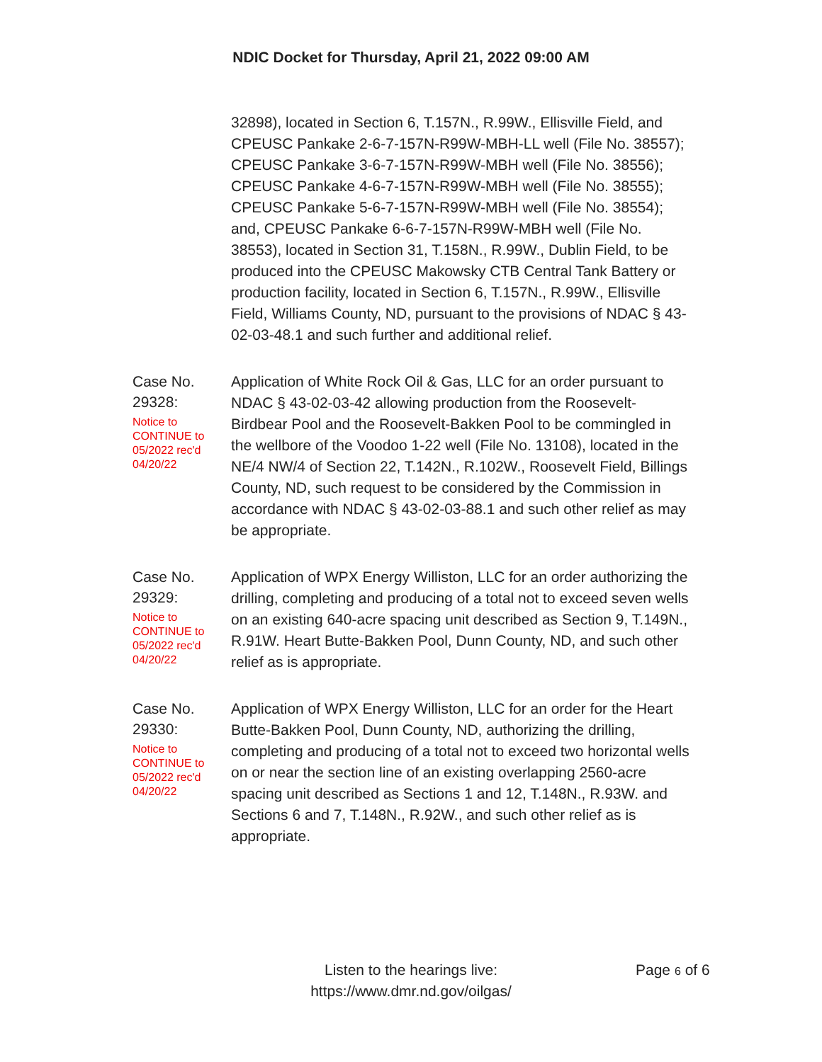NDIC Docket for Thursday, April 21, 2022 09:00 AM
32898), located in Section 6, T.157N., R.99W., Ellisville Field, and CPEUSC Pankake 2-6-7-157N-R99W-MBH-LL well (File No. 38557); CPEUSC Pankake 3-6-7-157N-R99W-MBH well (File No. 38556); CPEUSC Pankake 4-6-7-157N-R99W-MBH well (File No. 38555); CPEUSC Pankake 5-6-7-157N-R99W-MBH well (File No. 38554); and, CPEUSC Pankake 6-6-7-157N-R99W-MBH well (File No. 38553), located in Section 31, T.158N., R.99W., Dublin Field, to be produced into the CPEUSC Makowsky CTB Central Tank Battery or production facility, located in Section 6, T.157N., R.99W., Ellisville Field, Williams County, ND, pursuant to the provisions of NDAC § 43-02-03-48.1 and such further and additional relief.
Case No. 29328:
Notice to CONTINUE to 05/2022 rec'd 04/20/22
Application of White Rock Oil & Gas, LLC for an order pursuant to NDAC § 43-02-03-42 allowing production from the Roosevelt-Birdbear Pool and the Roosevelt-Bakken Pool to be commingled in the wellbore of the Voodoo 1-22 well (File No. 13108), located in the NE/4 NW/4 of Section 22, T.142N., R.102W., Roosevelt Field, Billings County, ND, such request to be considered by the Commission in accordance with NDAC § 43-02-03-88.1 and such other relief as may be appropriate.
Case No. 29329:
Notice to CONTINUE to 05/2022 rec'd 04/20/22
Application of WPX Energy Williston, LLC for an order authorizing the drilling, completing and producing of a total not to exceed seven wells on an existing 640-acre spacing unit described as Section 9, T.149N., R.91W. Heart Butte-Bakken Pool, Dunn County, ND, and such other relief as is appropriate.
Case No. 29330:
Notice to CONTINUE to 05/2022 rec'd 04/20/22
Application of WPX Energy Williston, LLC for an order for the Heart Butte-Bakken Pool, Dunn County, ND, authorizing the drilling, completing and producing of a total not to exceed two horizontal wells on or near the section line of an existing overlapping 2560-acre spacing unit described as Sections 1 and 12, T.148N., R.93W. and Sections 6 and 7, T.148N., R.92W., and such other relief as is appropriate.
Listen to the hearings live:
https://www.dmr.nd.gov/oilgas/
Page 6 of 6